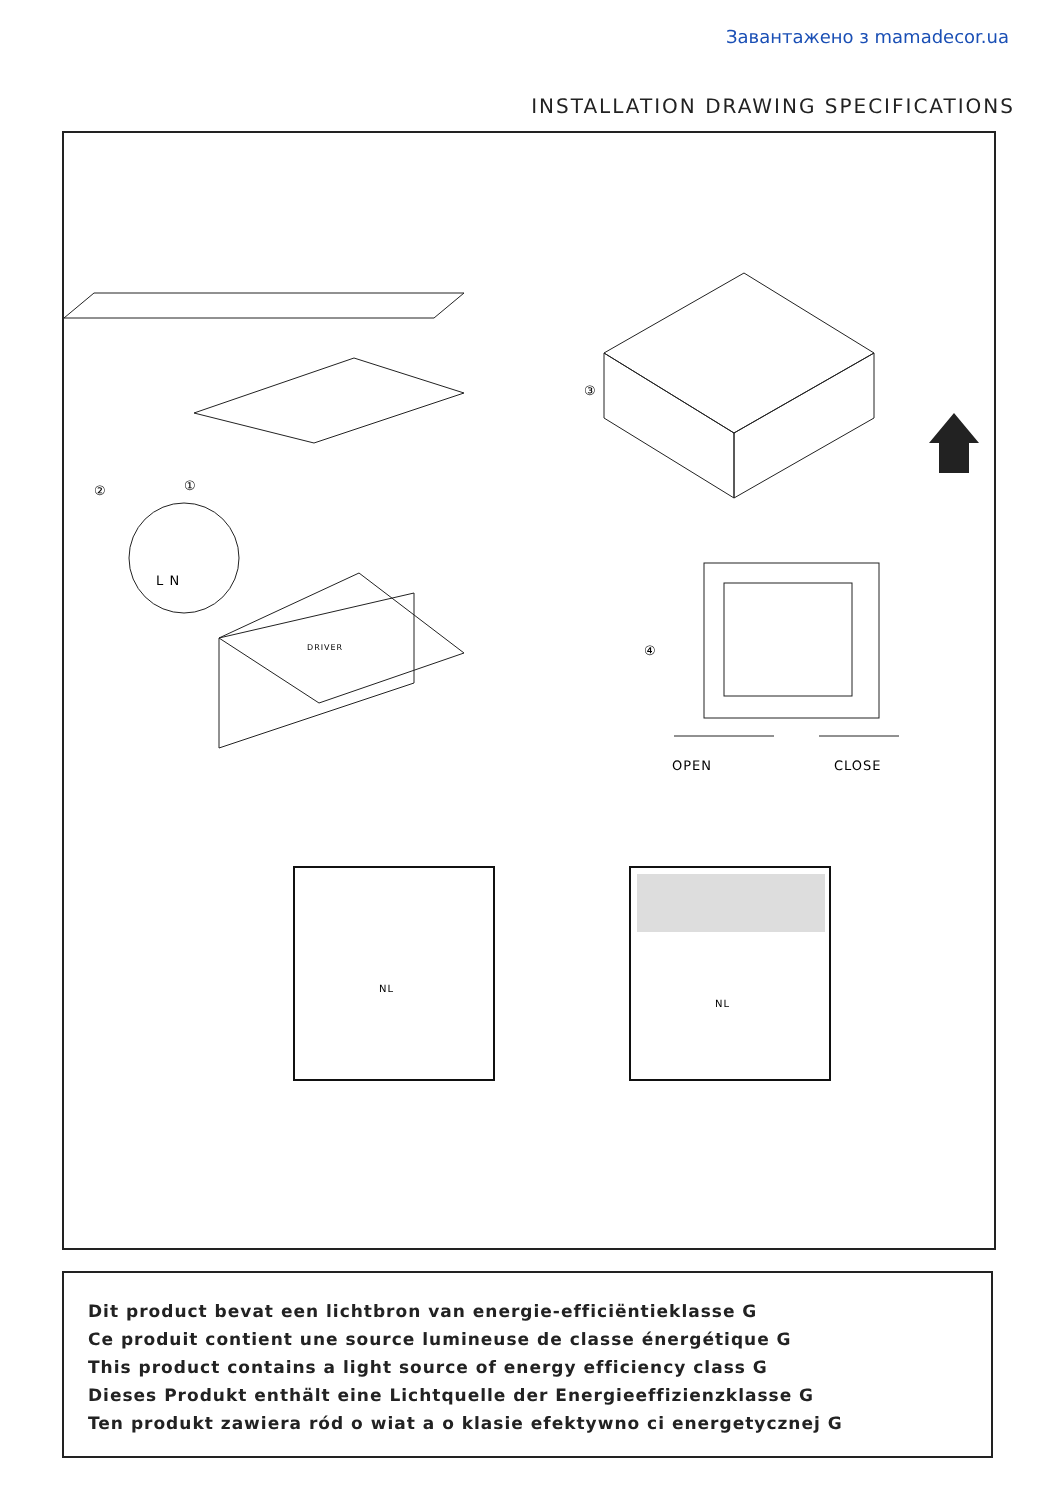Завантажено з mamadecor.ua
INSTALLATION DRAWING SPECIFICATIONS
② ①
L N
DRIVER
③
④
OPEN CLOSE
NL
NL
Dit product bevat een lichtbron van energie-efficiëntieklasse G
Ce produit contient une source lumineuse de classe énergétique G
This product contains a light source of energy efficiency class G
Dieses Produkt enthält eine Lichtquelle der Energieeffizienzklasse G
Ten produkt zawiera ród o wiat a o klasie efektywno ci energetycznej G